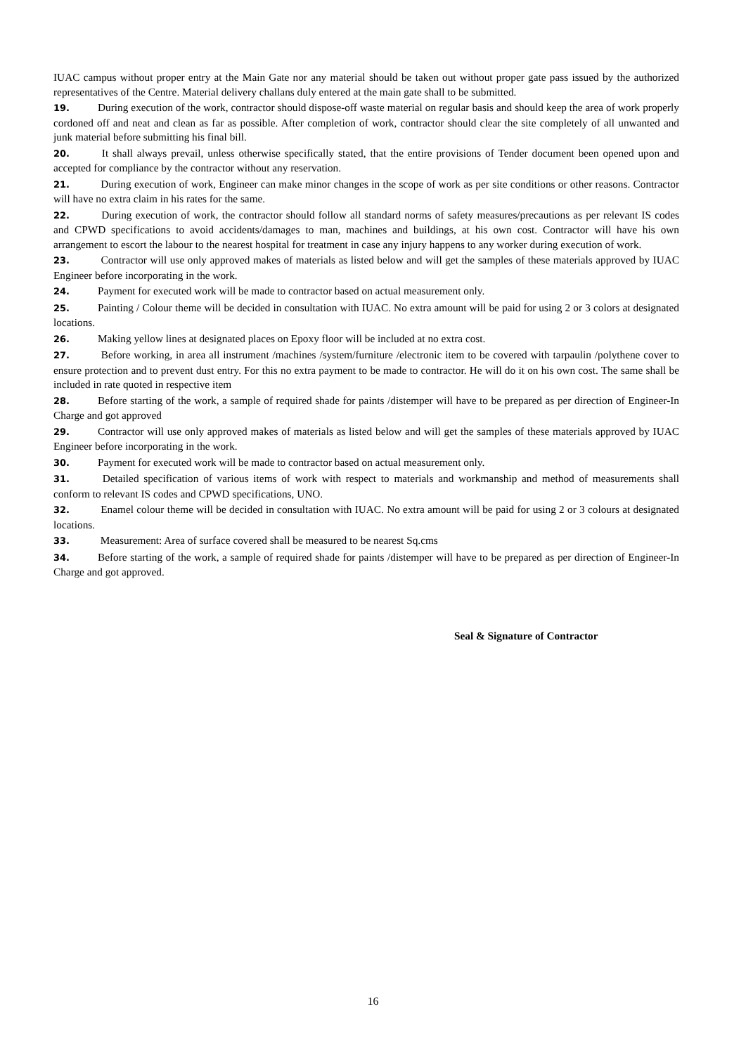IUAC campus without proper entry at the Main Gate nor any material should be taken out without proper gate pass issued by the authorized representatives of the Centre. Material delivery challans duly entered at the main gate shall to be submitted.
19. During execution of the work, contractor should dispose-off waste material on regular basis and should keep the area of work properly cordoned off and neat and clean as far as possible. After completion of work, contractor should clear the site completely of all unwanted and junk material before submitting his final bill.
20. It shall always prevail, unless otherwise specifically stated, that the entire provisions of Tender document been opened upon and accepted for compliance by the contractor without any reservation.
21. During execution of work, Engineer can make minor changes in the scope of work as per site conditions or other reasons. Contractor will have no extra claim in his rates for the same.
22. During execution of work, the contractor should follow all standard norms of safety measures/precautions as per relevant IS codes and CPWD specifications to avoid accidents/damages to man, machines and buildings, at his own cost. Contractor will have his own arrangement to escort the labour to the nearest hospital for treatment in case any injury happens to any worker during execution of work.
23. Contractor will use only approved makes of materials as listed below and will get the samples of these materials approved by IUAC Engineer before incorporating in the work.
24. Payment for executed work will be made to contractor based on actual measurement only.
25. Painting / Colour theme will be decided in consultation with IUAC. No extra amount will be paid for using 2 or 3 colors at designated locations.
26. Making yellow lines at designated places on Epoxy floor will be included at no extra cost.
27. Before working, in area all instrument /machines /system/furniture /electronic item to be covered with tarpaulin /polythene cover to ensure protection and to prevent dust entry. For this no extra payment to be made to contractor. He will do it on his own cost. The same shall be included in rate quoted in respective item
28. Before starting of the work, a sample of required shade for paints /distemper will have to be prepared as per direction of Engineer-In Charge and got approved
29. Contractor will use only approved makes of materials as listed below and will get the samples of these materials approved by IUAC Engineer before incorporating in the work.
30. Payment for executed work will be made to contractor based on actual measurement only.
31. Detailed specification of various items of work with respect to materials and workmanship and method of measurements shall conform to relevant IS codes and CPWD specifications, UNO.
32. Enamel colour theme will be decided in consultation with IUAC. No extra amount will be paid for using 2 or 3 colours at designated locations.
33. Measurement: Area of surface covered shall be measured to be nearest Sq.cms
34. Before starting of the work, a sample of required shade for paints /distemper will have to be prepared as per direction of Engineer-In Charge and got approved.
Seal & Signature of Contractor
16